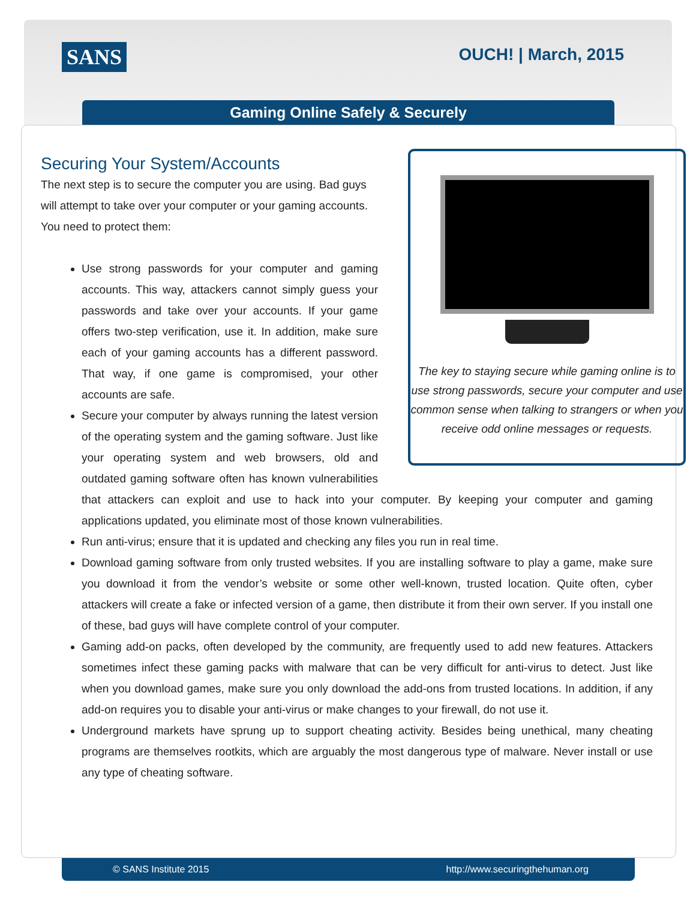SANS OUCH! | March, 2015
Gaming Online Safely & Securely
The key to staying secure while gaming online is to use strong passwords, secure your computer and use common sense when talking to strangers or when you receive odd online messages or requests.
Securing Your System/Accounts
The next step is to secure the computer you are using. Bad guys will attempt to take over your computer or your gaming accounts. You need to protect them:
Use strong passwords for your computer and gaming accounts. This way, attackers cannot simply guess your passwords and take over your accounts. If your game offers two-step verification, use it. In addition, make sure each of your gaming accounts has a different password. That way, if one game is compromised, your other accounts are safe.
Secure your computer by always running the latest version of the operating system and the gaming software. Just like your operating system and web browsers, old and outdated gaming software often has known vulnerabilities that attackers can exploit and use to hack into your computer. By keeping your computer and gaming applications updated, you eliminate most of those known vulnerabilities.
Run anti-virus; ensure that it is updated and checking any files you run in real time.
Download gaming software from only trusted websites. If you are installing software to play a game, make sure you download it from the vendor’s website or some other well-known, trusted location. Quite often, cyber attackers will create a fake or infected version of a game, then distribute it from their own server. If you install one of these, bad guys will have complete control of your computer.
Gaming add-on packs, often developed by the community, are frequently used to add new features. Attackers sometimes infect these gaming packs with malware that can be very difficult for anti-virus to detect. Just like when you download games, make sure you only download the add-ons from trusted locations. In addition, if any add-on requires you to disable your anti-virus or make changes to your firewall, do not use it.
Underground markets have sprung up to support cheating activity. Besides being unethical, many cheating programs are themselves rootkits, which are arguably the most dangerous type of malware. Never install or use any type of cheating software.
© SANS Institute 2015 http://www.securingthehuman.org